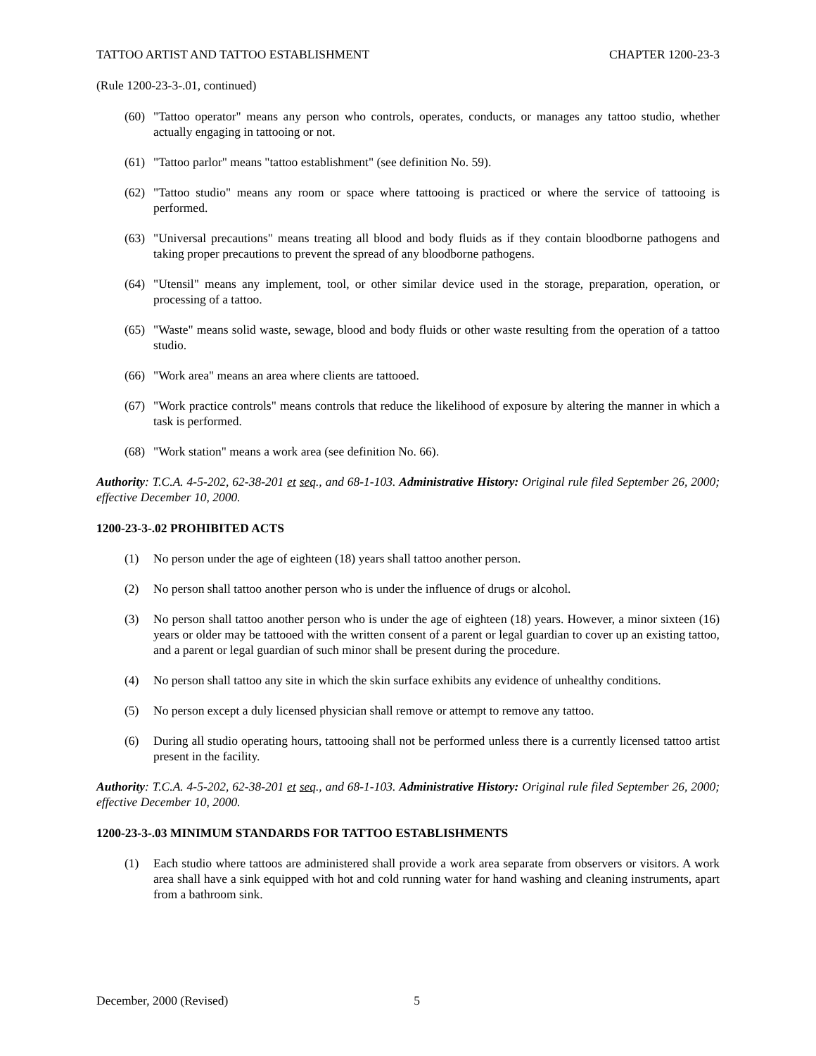TATTOO ARTIST AND TATTOO ESTABLISHMENT CHAPTER 1200-23-3
(Rule 1200-23-3-.01, continued)
(60)
"Tattoo operator" means any person who controls, operates, conducts, or manages any tattoo studio, whether actually engaging in tattooing or not.
(61)
"Tattoo parlor" means "tattoo establishment" (see definition No. 59).
(62)
"Tattoo studio" means any room or space where tattooing is practiced or where the service of tattooing is performed.
(63)
"Universal precautions" means treating all blood and body fluids as if they contain bloodborne pathogens and taking proper precautions to prevent the spread of any bloodborne pathogens.
(64)
"Utensil" means any implement, tool, or other similar device used in the storage, preparation, operation, or processing of a tattoo.
(65)
"Waste" means solid waste, sewage, blood and body fluids or other waste resulting from the operation of a tattoo studio.
(66)
"Work area" means an area where clients are tattooed.
(67)
"Work practice controls" means controls that reduce the likelihood of exposure by altering the manner in which a task is performed.
(68)
"Work station" means a work area (see definition No. 66).
Authority: T.C.A. 4-5-202, 62-38-201 et seq., and 68-1-103. Administrative History: Original rule filed September 26, 2000; effective December 10, 2000.
1200-23-3-.02 PROHIBITED ACTS
(1) No person under the age of eighteen (18) years shall tattoo another person.
(2) No person shall tattoo another person who is under the influence of drugs or alcohol.
(3) No person shall tattoo another person who is under the age of eighteen (18) years. However, a minor sixteen (16) years or older may be tattooed with the written consent of a parent or legal guardian to cover up an existing tattoo, and a parent or legal guardian of such minor shall be present during the procedure.
(4) No person shall tattoo any site in which the skin surface exhibits any evidence of unhealthy conditions.
(5) No person except a duly licensed physician shall remove or attempt to remove any tattoo.
(6) During all studio operating hours, tattooing shall not be performed unless there is a currently licensed tattoo artist present in the facility.
Authority: T.C.A. 4-5-202, 62-38-201 et seq., and 68-1-103. Administrative History: Original rule filed September 26, 2000; effective December 10, 2000.
1200-23-3-.03 MINIMUM STANDARDS FOR TATTOO ESTABLISHMENTS
(1) Each studio where tattoos are administered shall provide a work area separate from observers or visitors. A work area shall have a sink equipped with hot and cold running water for hand washing and cleaning instruments, apart from a bathroom sink.
December, 2000 (Revised) 5